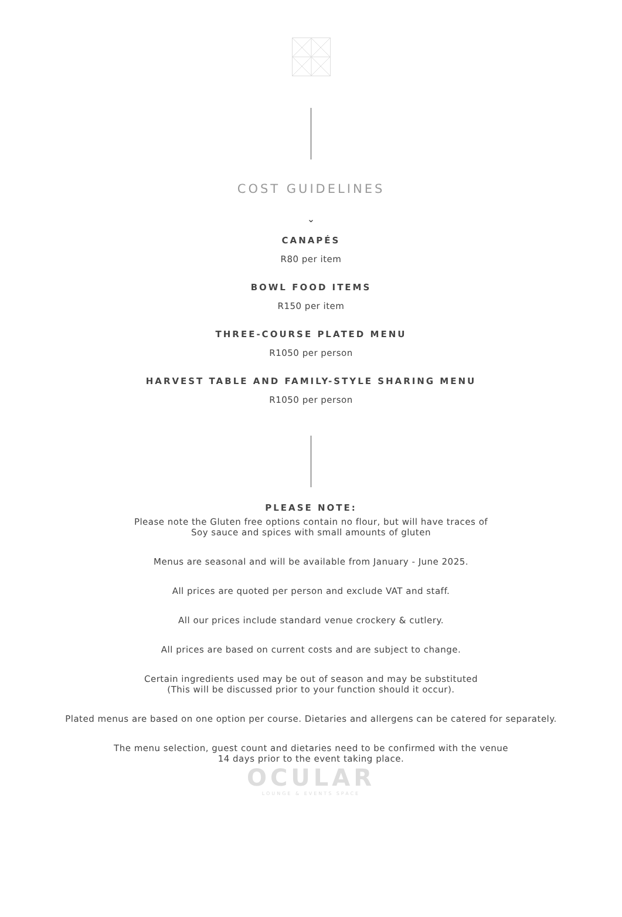COST GUIDELINES
⌄
CANAPÉS
R80 per item
BOWL FOOD ITEMS
R150 per item
THREE-COURSE PLATED MENU
R1050 per person
HARVEST TABLE AND FAMILY-STYLE SHARING MENU
R1050 per person
PLEASE NOTE:
Please note the Gluten free options contain no flour, but will have traces of
Soy sauce and spices with small amounts of gluten
Menus are seasonal and will be available from January - June 2025.
All prices are quoted per person and exclude VAT and staff.
All our prices include standard venue crockery & cutlery.
All prices are based on current costs and are subject to change.
Certain ingredients used may be out of season and may be substituted
(This will be discussed prior to your function should it occur).
Plated menus are based on one option per course. Dietaries and allergens can be catered for separately.
The menu selection, guest count and dietaries need to be confirmed with the venue
14 days prior to the event taking place.
OCULAR
LOUNGE & EVENTS SPACE